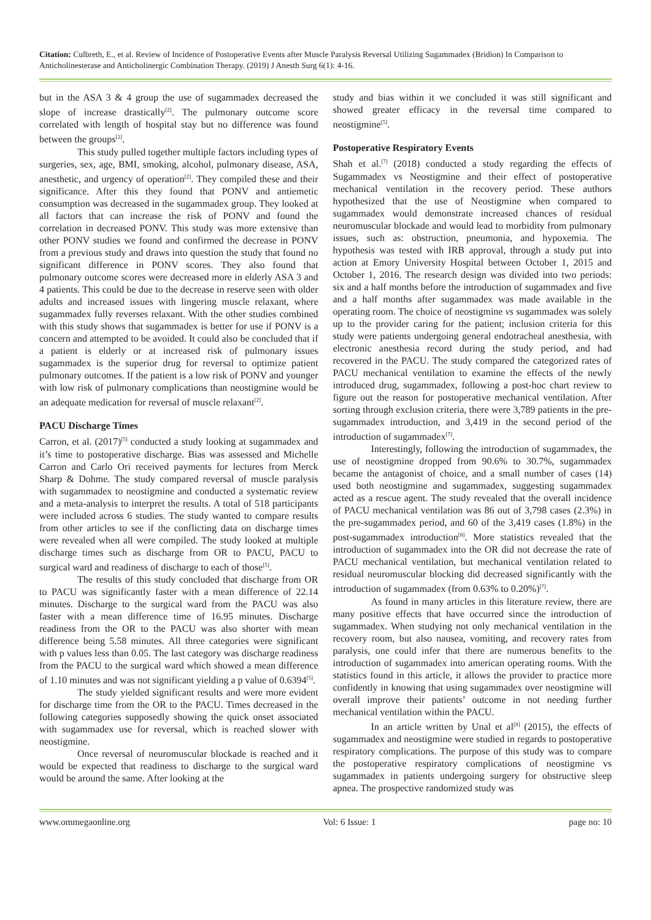Citation: Culbreth, E., et al. Review of Incidence of Postoperative Events after Muscle Paralysis Reversal Utilizing Sugammadex (Bridion) In Comparison to Anticholinesterase and Anticholinergic Combination Therapy. (2019) J Anesth Surg 6(1): 4-16.
but in the ASA 3 & 4 group the use of sugammadex decreased the slope of increase drastically<sup>[2]</sup>. The pulmonary outcome score correlated with length of hospital stay but no difference was found between the groups<sup>[2]</sup>.
This study pulled together multiple factors including types of surgeries, sex, age, BMI, smoking, alcohol, pulmonary disease, ASA, anesthetic, and urgency of operation<sup>[2]</sup>. They compiled these and their significance. After this they found that PONV and antiemetic consumption was decreased in the sugammadex group. They looked at all factors that can increase the risk of PONV and found the correlation in decreased PONV. This study was more extensive than other PONV studies we found and confirmed the decrease in PONV from a previous study and draws into question the study that found no significant difference in PONV scores. They also found that pulmonary outcome scores were decreased more in elderly ASA 3 and 4 patients. This could be due to the decrease in reserve seen with older adults and increased issues with lingering muscle relaxant, where sugammadex fully reverses relaxant. With the other studies combined with this study shows that sugammadex is better for use if PONV is a concern and attempted to be avoided. It could also be concluded that if a patient is elderly or at increased risk of pulmonary issues sugammadex is the superior drug for reversal to optimize patient pulmonary outcomes. If the patient is a low risk of PONV and younger with low risk of pulmonary complications than neostigmine would be an adequate medication for reversal of muscle relaxant<sup>[2]</sup>.
PACU Discharge Times
Carron, et al. (2017)<sup>[5]</sup> conducted a study looking at sugammadex and it’s time to postoperative discharge. Bias was assessed and Michelle Carron and Carlo Ori received payments for lectures from Merck Sharp & Dohme. The study compared reversal of muscle paralysis with sugammadex to neostigmine and conducted a systematic review and a meta-analysis to interpret the results. A total of 518 participants were included across 6 studies. The study wanted to compare results from other articles to see if the conflicting data on discharge times were revealed when all were compiled. The study looked at multiple discharge times such as discharge from OR to PACU, PACU to surgical ward and readiness of discharge to each of those<sup>[5]</sup>.
The results of this study concluded that discharge from OR to PACU was significantly faster with a mean difference of 22.14 minutes. Discharge to the surgical ward from the PACU was also faster with a mean difference time of 16.95 minutes. Discharge readiness from the OR to the PACU was also shorter with mean difference being 5.58 minutes. All three categories were significant with p values less than 0.05. The last category was discharge readiness from the PACU to the surgical ward which showed a mean difference of 1.10 minutes and was not significant yielding a p value of 0.6394<sup>[5]</sup>.
The study yielded significant results and were more evident for discharge time from the OR to the PACU. Times decreased in the following categories supposedly showing the quick onset associated with sugammadex use for reversal, which is reached slower with neostigmine.
Once reversal of neuromuscular blockade is reached and it would be expected that readiness to discharge to the surgical ward would be around the same. After looking at the
study and bias within it we concluded it was still significant and showed greater efficacy in the reversal time compared to neostigmine<sup>[5]</sup>.
Postoperative Respiratory Events
Shah et al.<sup>[7]</sup> (2018) conducted a study regarding the effects of Sugammadex vs Neostigmine and their effect of postoperative mechanical ventilation in the recovery period. These authors hypothesized that the use of Neostigmine when compared to sugammadex would demonstrate increased chances of residual neuromuscular blockade and would lead to morbidity from pulmonary issues, such as: obstruction, pneumonia, and hypoxemia. The hypothesis was tested with IRB approval, through a study put into action at Emory University Hospital between October 1, 2015 and October 1, 2016. The research design was divided into two periods: six and a half months before the introduction of sugammadex and five and a half months after sugammadex was made available in the operating room. The choice of neostigmine vs sugammadex was solely up to the provider caring for the patient; inclusion criteria for this study were patients undergoing general endotracheal anesthesia, with electronic anesthesia record during the study period, and had recovered in the PACU. The study compared the categorized rates of PACU mechanical ventilation to examine the effects of the newly introduced drug, sugammadex, following a post-hoc chart review to figure out the reason for postoperative mechanical ventilation. After sorting through exclusion criteria, there were 3,789 patients in the pre-sugammadex introduction, and 3,419 in the second period of the introduction of sugammadex<sup>[7]</sup>.
Interestingly, following the introduction of sugammadex, the use of neostigmine dropped from 90.6% to 30.7%, sugammadex became the antagonist of choice, and a small number of cases (14) used both neostigmine and sugammadex, suggesting sugammadex acted as a rescue agent. The study revealed that the overall incidence of PACU mechanical ventilation was 86 out of 3,798 cases (2.3%) in the pre-sugammadex period, and 60 of the 3,419 cases (1.8%) in the post-sugammadex introduction<sup>[8]</sup>. More statistics revealed that the introduction of sugammadex into the OR did not decrease the rate of PACU mechanical ventilation, but mechanical ventilation related to residual neuromuscular blocking did decreased significantly with the introduction of sugammadex (from 0.63% to 0.20%)<sup>[7]</sup>.
As found in many articles in this literature review, there are many positive effects that have occurred since the introduction of sugammadex. When studying not only mechanical ventilation in the recovery room, but also nausea, vomiting, and recovery rates from paralysis, one could infer that there are numerous benefits to the introduction of sugammadex into american operating rooms. With the statistics found in this article, it allows the provider to practice more confidently in knowing that using sugammadex over neostigmine will overall improve their patients’ outcome in not needing further mechanical ventilation within the PACU.
In an article written by Unal et al<sup>[8]</sup> (2015), the effects of sugammadex and neostigmine were studied in regards to postoperative respiratory complications. The purpose of this study was to compare the postoperative respiratory complications of neostigmine vs sugammadex in patients undergoing surgery for obstructive sleep apnea. The prospective randomized study was
www.ommegaonline.org Vol: 6 Issue: 1 page no: 10